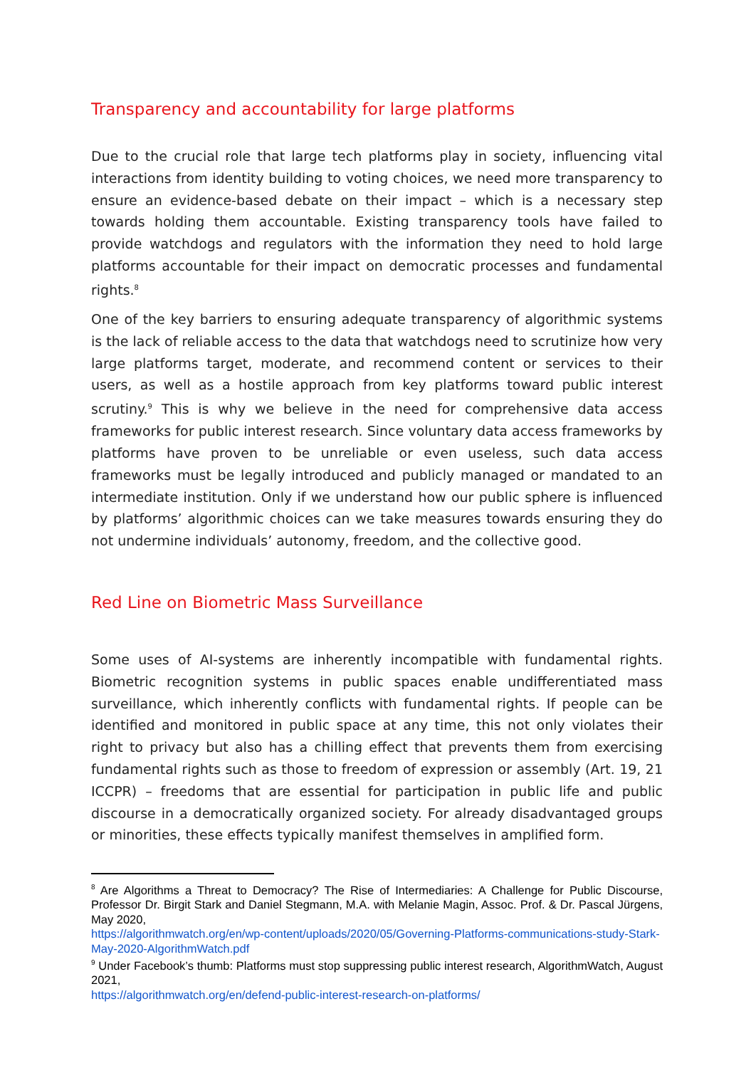Transparency and accountability for large platforms
Due to the crucial role that large tech platforms play in society, influencing vital interactions from identity building to voting choices, we need more transparency to ensure an evidence-based debate on their impact – which is a necessary step towards holding them accountable. Existing transparency tools have failed to provide watchdogs and regulators with the information they need to hold large platforms accountable for their impact on democratic processes and fundamental rights.<sup>8</sup>
One of the key barriers to ensuring adequate transparency of algorithmic systems is the lack of reliable access to the data that watchdogs need to scrutinize how very large platforms target, moderate, and recommend content or services to their users, as well as a hostile approach from key platforms toward public interest scrutiny.<sup>9</sup> This is why we believe in the need for comprehensive data access frameworks for public interest research. Since voluntary data access frameworks by platforms have proven to be unreliable or even useless, such data access frameworks must be legally introduced and publicly managed or mandated to an intermediate institution. Only if we understand how our public sphere is influenced by platforms’ algorithmic choices can we take measures towards ensuring they do not undermine individuals’ autonomy, freedom, and the collective good.
Red Line on Biometric Mass Surveillance
Some uses of AI-systems are inherently incompatible with fundamental rights. Biometric recognition systems in public spaces enable undifferentiated mass surveillance, which inherently conflicts with fundamental rights. If people can be identified and monitored in public space at any time, this not only violates their right to privacy but also has a chilling effect that prevents them from exercising fundamental rights such as those to freedom of expression or assembly (Art. 19, 21 ICCPR) – freedoms that are essential for participation in public life and public discourse in a democratically organized society. For already disadvantaged groups or minorities, these effects typically manifest themselves in amplified form.
<sup>8</sup> Are Algorithms a Threat to Democracy? The Rise of Intermediaries: A Challenge for Public Discourse, Professor Dr. Birgit Stark and Daniel Stegmann, M.A. with Melanie Magin, Assoc. Prof. & Dr. Pascal Jürgens, May 2020,
https://algorithmwatch.org/en/wp-content/uploads/2020/05/Governing-Platforms-communications-study-Stark-May-2020-AlgorithmWatch.pdf
<sup>9</sup> Under Facebook’s thumb: Platforms must stop suppressing public interest research, AlgorithmWatch, August 2021,
https://algorithmwatch.org/en/defend-public-interest-research-on-platforms/